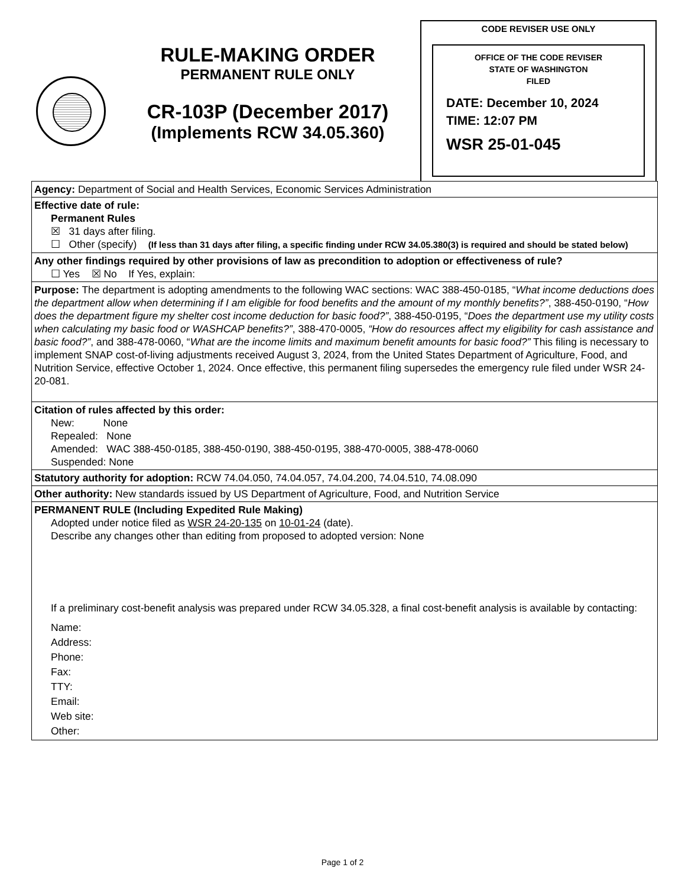RULE-MAKING ORDER
PERMANENT RULE ONLY
CR-103P (December 2017)
(Implements RCW 34.05.360)
CODE REVISER USE ONLY
OFFICE OF THE CODE REVISER
STATE OF WASHINGTON
FILED
DATE: December 10, 2024
TIME: 12:07 PM
WSR 25-01-045
Agency: Department of Social and Health Services, Economic Services Administration
Effective date of rule:
Permanent Rules
☒ 31 days after filing.
☐ Other (specify) (If less than 31 days after filing, a specific finding under RCW 34.05.380(3) is required and should be stated below)
Any other findings required by other provisions of law as precondition to adoption or effectiveness of rule?
☐ Yes ☒ No If Yes, explain:
Purpose: The department is adopting amendments to the following WAC sections: WAC 388-450-0185, “What income deductions does the department allow when determining if I am eligible for food benefits and the amount of my monthly benefits?”, 388-450-0190, “How does the department figure my shelter cost income deduction for basic food?”, 388-450-0195, “Does the department use my utility costs when calculating my basic food or WASHCAP benefits?”, 388-470-0005, “How do resources affect my eligibility for cash assistance and basic food?”, and 388-478-0060, “What are the income limits and maximum benefit amounts for basic food?” This filing is necessary to implement SNAP cost-of-living adjustments received August 3, 2024, from the United States Department of Agriculture, Food, and Nutrition Service, effective October 1, 2024. Once effective, this permanent filing supersedes the emergency rule filed under WSR 24-20-081.
Citation of rules affected by this order:
New: None
Repealed: None
Amended: WAC 388-450-0185, 388-450-0190, 388-450-0195, 388-470-0005, 388-478-0060
Suspended: None
Statutory authority for adoption: RCW 74.04.050, 74.04.057, 74.04.200, 74.04.510, 74.08.090
Other authority: New standards issued by US Department of Agriculture, Food, and Nutrition Service
PERMANENT RULE (Including Expedited Rule Making)
Adopted under notice filed as WSR 24-20-135 on 10-01-24 (date).
Describe any changes other than editing from proposed to adopted version: None
If a preliminary cost-benefit analysis was prepared under RCW 34.05.328, a final cost-benefit analysis is available by contacting:
Name:
Address:
Phone:
Fax:
TTY:
Email:
Web site:
Other:
Page 1 of 2